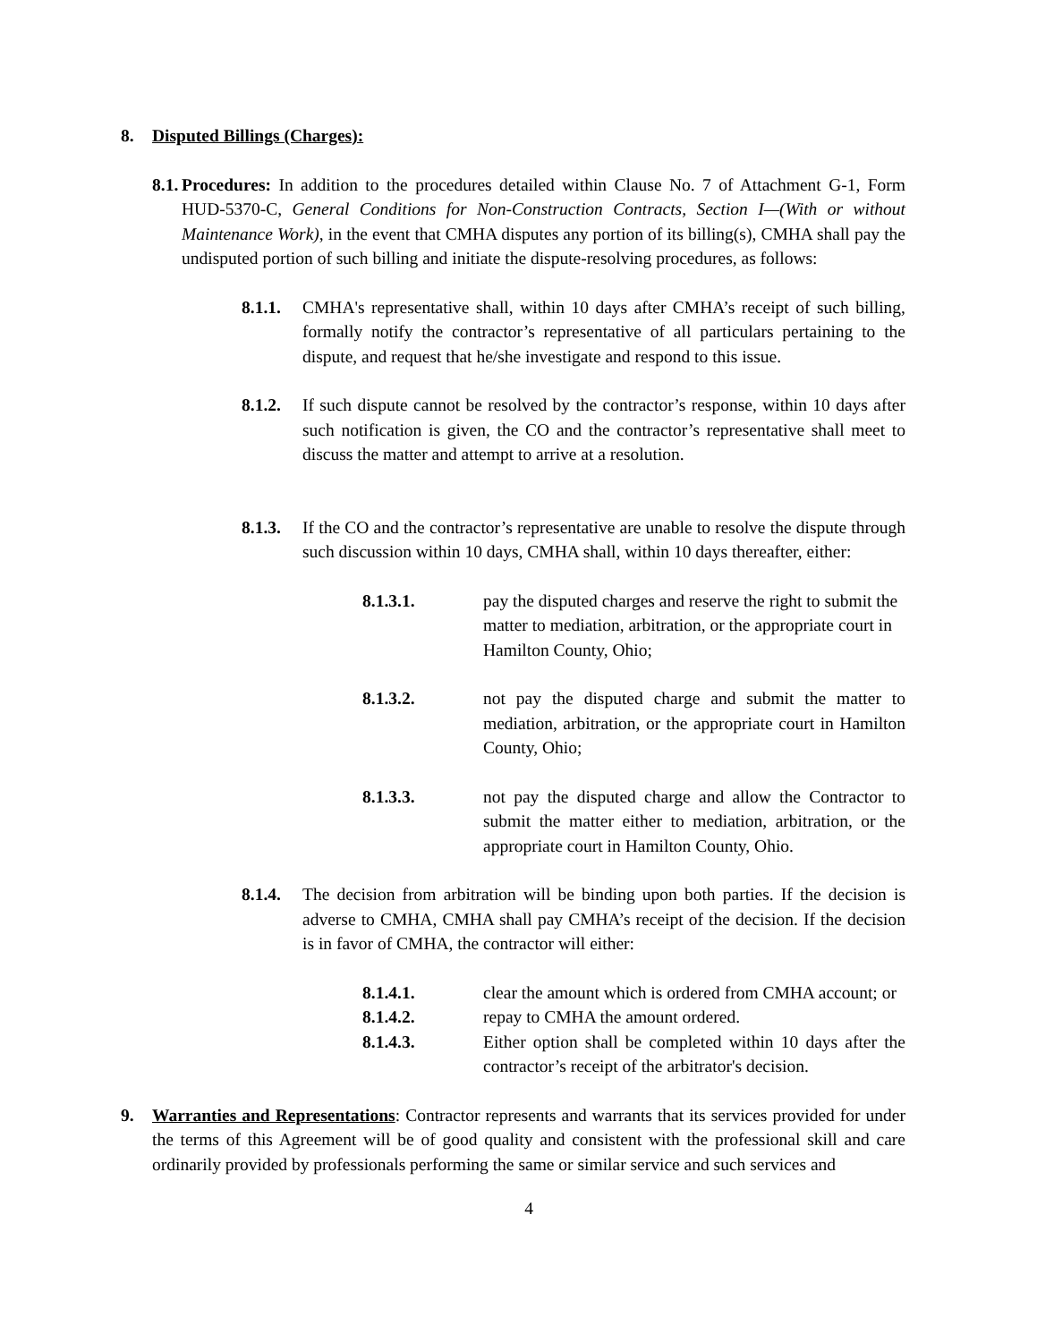8. Disputed Billings (Charges):
8.1.
Procedures: In addition to the procedures detailed within Clause No. 7 of Attachment G-1, Form HUD-5370-C, General Conditions for Non-Construction Contracts, Section I—(With or without Maintenance Work), in the event that CMHA disputes any portion of its billing(s), CMHA shall pay the undisputed portion of such billing and initiate the dispute-resolving procedures, as follows:
8.1.1.
CMHA's representative shall, within 10 days after CMHA’s receipt of such billing, formally notify the contractor’s representative of all particulars pertaining to the dispute, and request that he/she investigate and respond to this issue.
8.1.2.
If such dispute cannot be resolved by the contractor’s response, within 10 days after such notification is given, the CO and the contractor’s representative shall meet to discuss the matter and attempt to arrive at a resolution.
8.1.3.
If the CO and the contractor’s representative are unable to resolve the dispute through such discussion within 10 days, CMHA shall, within 10 days thereafter, either:
8.1.3.1. pay the disputed charges and reserve the right to submit the matter to mediation, arbitration, or the appropriate court in Hamilton County, Ohio;
8.1.3.2. not pay the disputed charge and submit the matter to mediation, arbitration, or the appropriate court in Hamilton County, Ohio;
8.1.3.3. not pay the disputed charge and allow the Contractor to submit the matter either to mediation, arbitration, or the appropriate court in Hamilton County, Ohio.
8.1.4.
The decision from arbitration will be binding upon both parties. If the decision is adverse to CMHA, CMHA shall pay CMHA’s receipt of the decision. If the decision is in favor of CMHA, the contractor will either:
8.1.4.1. clear the amount which is ordered from CMHA account; or
8.1.4.2. repay to CMHA the amount ordered.
8.1.4.3. Either option shall be completed within 10 days after the contractor’s receipt of the arbitrator's decision.
9. Warranties and Representations: Contractor represents and warrants that its services provided for under the terms of this Agreement will be of good quality and consistent with the professional skill and care ordinarily provided by professionals performing the same or similar service and such services and
4